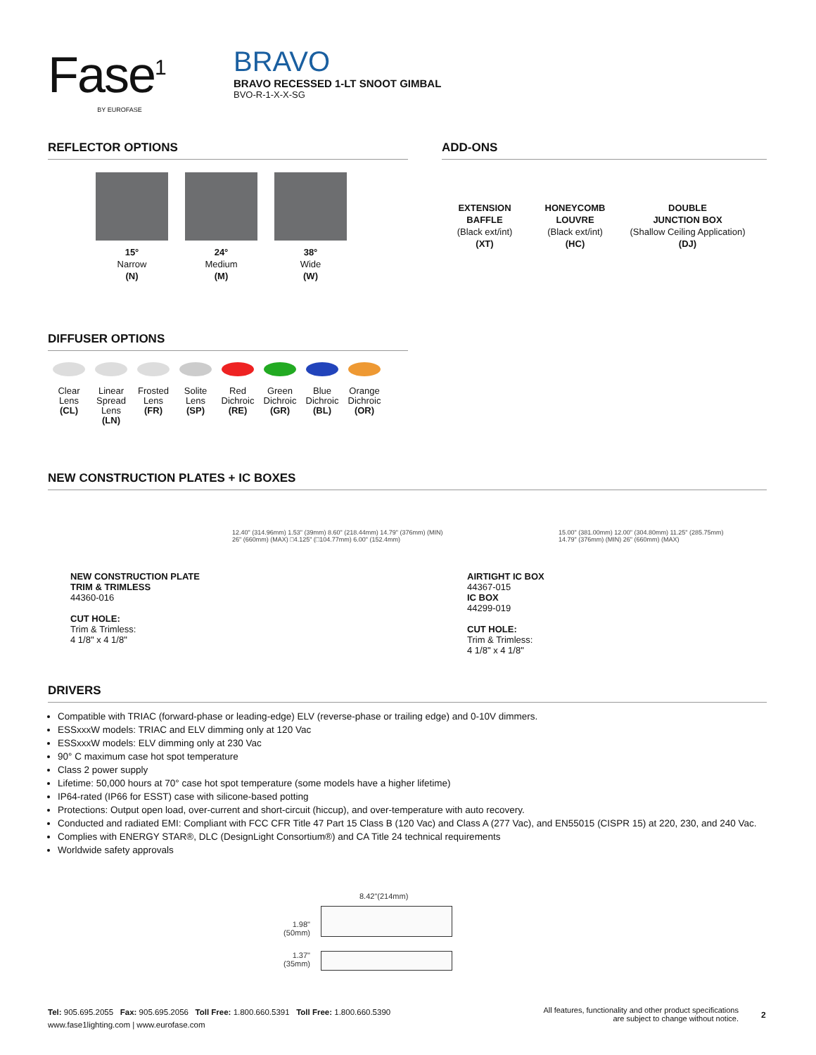Fase<sup>1</sup>
BY EUROFASE
BRAVO
BRAVO RECESSED 1-LT SNOOT GIMBAL
BVO-R-1-X-X-SG
REFLECTOR OPTIONS
15°
Narrow
(N)
24°
Medium
(M)
38°
Wide
(W)
ADD-ONS
EXTENSION
BAFFLE
(Black ext/int)
(XT)
HONEYCOMB
LOUVRE
(Black ext/int)
(HC)
DOUBLE
JUNCTION BOX
(Shallow Ceiling Application)
(DJ)
DIFFUSER OPTIONS
Clear
Lens
(CL)
Linear
Spread
Lens
(LN)
Frosted
Lens
(FR)
Solite
Lens
(SP)
Red
Dichroic
(RE)
Green
Dichroic
(GR)
Blue
Dichroic
(BL)
Orange
Dichroic
(OR)
NEW CONSTRUCTION PLATES + IC BOXES
NEW CONSTRUCTION PLATE
TRIM & TRIMLESS
44360-016
CUT HOLE:
Trim & Trimless:
4 1/8" x 4 1/8"
12.40" (314.96mm) 1.53" (39mm) 8.60" (218.44mm) 14.79" (376mm) (MIN) 26" (660mm) (MAX) □4.125" (□104.77mm) 6.00" (152.4mm)
AIRTIGHT IC BOX
44367-015
IC BOX
44299-019
CUT HOLE:
Trim & Trimless:
4 1/8" x 4 1/8"
15.00" (381.00mm) 12.00" (304.80mm) 11.25" (285.75mm) 14.79" (376mm) (MIN) 26" (660mm) (MAX)
DRIVERS
Compatible with TRIAC (forward-phase or leading-edge) ELV (reverse-phase or trailing edge) and 0-10V dimmers.
ESSxxxW models: TRIAC and ELV dimming only at 120 Vac
ESSxxxW models: ELV dimming only at 230 Vac
90° C maximum case hot spot temperature
Class 2 power supply
Lifetime: 50,000 hours at 70° case hot spot temperature (some models have a higher lifetime)
IP64-rated (IP66 for ESST) case with silicone-based potting
Protections: Output open load, over-current and short-circuit (hiccup), and over-temperature with auto recovery.
Conducted and radiated EMI: Compliant with FCC CFR Title 47 Part 15 Class B (120 Vac) and Class A (277 Vac), and EN55015 (CISPR 15) at 220, 230, and 240 Vac.
Complies with ENERGY STAR®, DLC (DesignLight Consortium®) and CA Title 24 technical requirements
Worldwide safety approvals
8.42"(214mm)
1.98"
(50mm)
1.37"
(35mm)
Tel: 905.695.2055 Fax: 905.695.2056 Toll Free: 1.800.660.5391 Toll Free: 1.800.660.5390
www.fase1lighting.com | www.eurofase.com
All features, functionality and other product specifications
are subject to change without notice.
2